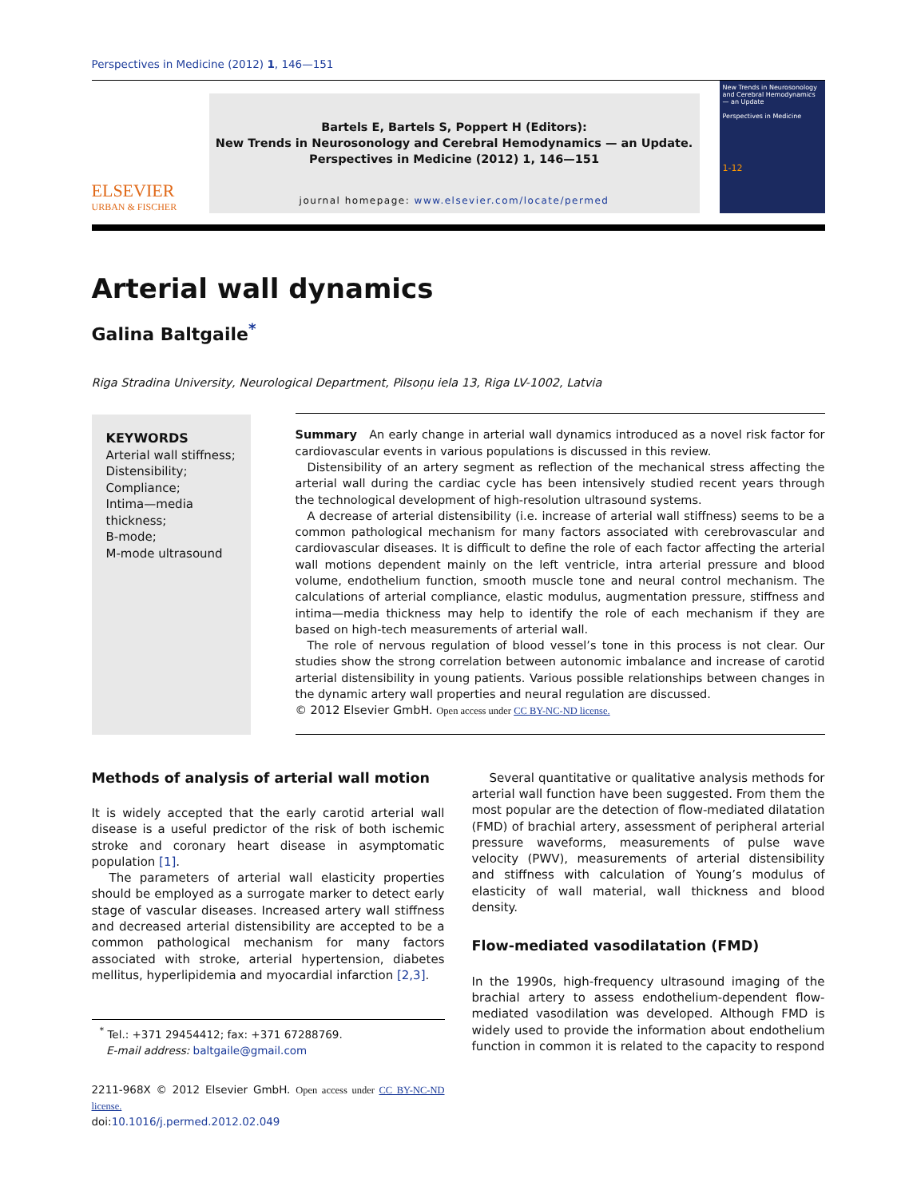Perspectives in Medicine (2012) 1, 146—151
ELSEVIER
URBAN & FISCHER
Bartels E, Bartels S, Poppert H (Editors):
New Trends in Neurosonology and Cerebral Hemodynamics — an Update.
Perspectives in Medicine (2012) 1, 146—151
journal homepage: www.elsevier.com/locate/permed
New Trends in Neurosonology and Cerebral Hemodynamics — an Update
Perspectives in Medicine
1-12
Arterial wall dynamics
Galina Baltgaile<sup>*</sup>
Riga Stradina University, Neurological Department, Pilsoņu iela 13, Riga LV-1002, Latvia
KEYWORDS
Arterial wall stiffness;
Distensibility;
Compliance;
Intima—media thickness;
B-mode;
M-mode ultrasound
Summary An early change in arterial wall dynamics introduced as a novel risk factor for cardiovascular events in various populations is discussed in this review.
Distensibility of an artery segment as reflection of the mechanical stress affecting the arterial wall during the cardiac cycle has been intensively studied recent years through the technological development of high-resolution ultrasound systems.
A decrease of arterial distensibility (i.e. increase of arterial wall stiffness) seems to be a common pathological mechanism for many factors associated with cerebrovascular and cardiovascular diseases. It is difficult to define the role of each factor affecting the arterial wall motions dependent mainly on the left ventricle, intra arterial pressure and blood volume, endothelium function, smooth muscle tone and neural control mechanism. The calculations of arterial compliance, elastic modulus, augmentation pressure, stiffness and intima—media thickness may help to identify the role of each mechanism if they are based on high-tech measurements of arterial wall.
The role of nervous regulation of blood vessel’s tone in this process is not clear. Our studies show the strong correlation between autonomic imbalance and increase of carotid arterial distensibility in young patients. Various possible relationships between changes in the dynamic artery wall properties and neural regulation are discussed.
© 2012 Elsevier GmbH. Open access under CC BY-NC-ND license.
Methods of analysis of arterial wall motion
It is widely accepted that the early carotid arterial wall disease is a useful predictor of the risk of both ischemic stroke and coronary heart disease in asymptomatic population [1].
The parameters of arterial wall elasticity properties should be employed as a surrogate marker to detect early stage of vascular diseases. Increased artery wall stiffness and decreased arterial distensibility are accepted to be a common pathological mechanism for many factors associated with stroke, arterial hypertension, diabetes mellitus, hyperlipidemia and myocardial infarction [2,3].
<sup>*</sup> Tel.: +371 29454412; fax: +371 67288769.
E-mail address: baltgaile@gmail.com
2211-968X © 2012 Elsevier GmbH. Open access under CC BY-NC-ND license.
doi:10.1016/j.permed.2012.02.049
Several quantitative or qualitative analysis methods for arterial wall function have been suggested. From them the most popular are the detection of flow-mediated dilatation (FMD) of brachial artery, assessment of peripheral arterial pressure waveforms, measurements of pulse wave velocity (PWV), measurements of arterial distensibility and stiffness with calculation of Young’s modulus of elasticity of wall material, wall thickness and blood density.
Flow-mediated vasodilatation (FMD)
In the 1990s, high-frequency ultrasound imaging of the brachial artery to assess endothelium-dependent flow-mediated vasodilation was developed. Although FMD is widely used to provide the information about endothelium function in common it is related to the capacity to respond